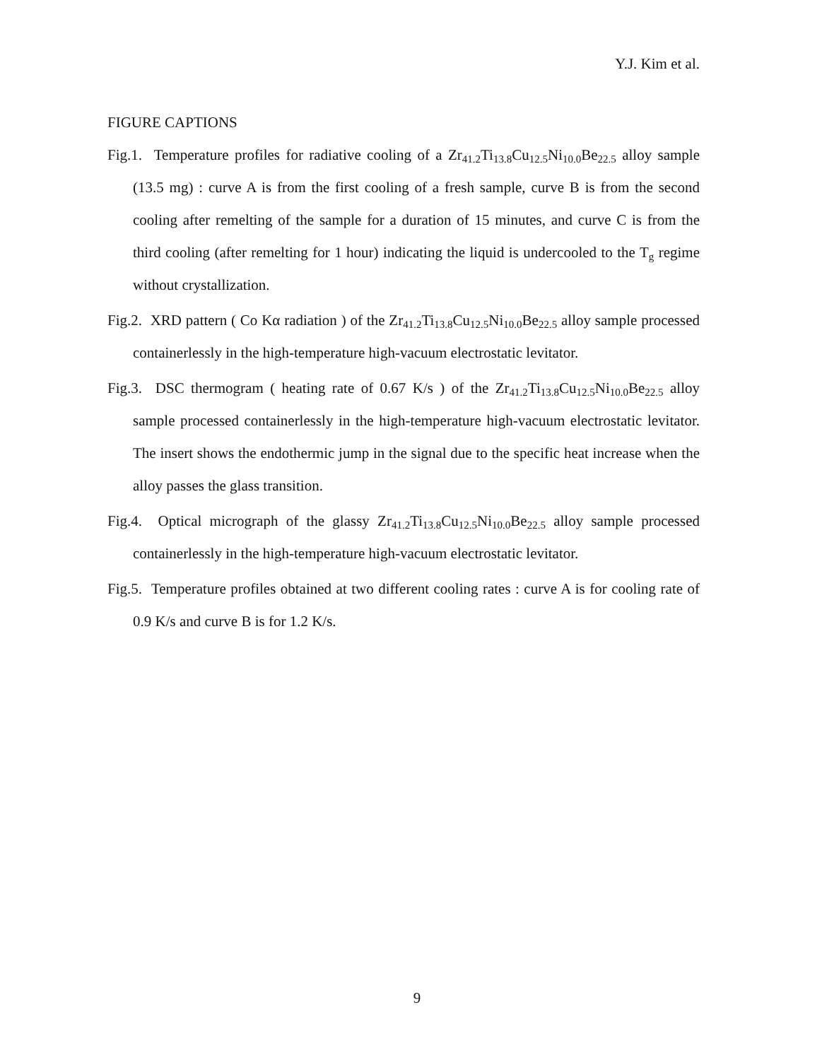Y.J. Kim et al.
FIGURE CAPTIONS
Fig.1. Temperature profiles for radiative cooling of a Zr<sub>41.2</sub>Ti<sub>13.8</sub>Cu<sub>12.5</sub>Ni<sub>10.0</sub>Be<sub>22.5</sub> alloy sample (13.5 mg) : curve A is from the first cooling of a fresh sample, curve B is from the second cooling after remelting of the sample for a duration of 15 minutes, and curve C is from the third cooling (after remelting for 1 hour) indicating the liquid is undercooled to the T<sub>g</sub> regime without crystallization.
Fig.2. XRD pattern ( Co Kα radiation ) of the Zr<sub>41.2</sub>Ti<sub>13.8</sub>Cu<sub>12.5</sub>Ni<sub>10.0</sub>Be<sub>22.5</sub> alloy sample processed containerlessly in the high-temperature high-vacuum electrostatic levitator.
Fig.3. DSC thermogram ( heating rate of 0.67 K/s ) of the Zr<sub>41.2</sub>Ti<sub>13.8</sub>Cu<sub>12.5</sub>Ni<sub>10.0</sub>Be<sub>22.5</sub> alloy sample processed containerlessly in the high-temperature high-vacuum electrostatic levitator. The insert shows the endothermic jump in the signal due to the specific heat increase when the alloy passes the glass transition.
Fig.4. Optical micrograph of the glassy Zr<sub>41.2</sub>Ti<sub>13.8</sub>Cu<sub>12.5</sub>Ni<sub>10.0</sub>Be<sub>22.5</sub> alloy sample processed containerlessly in the high-temperature high-vacuum electrostatic levitator.
Fig.5. Temperature profiles obtained at two different cooling rates : curve A is for cooling rate of 0.9 K/s and curve B is for 1.2 K/s.
9